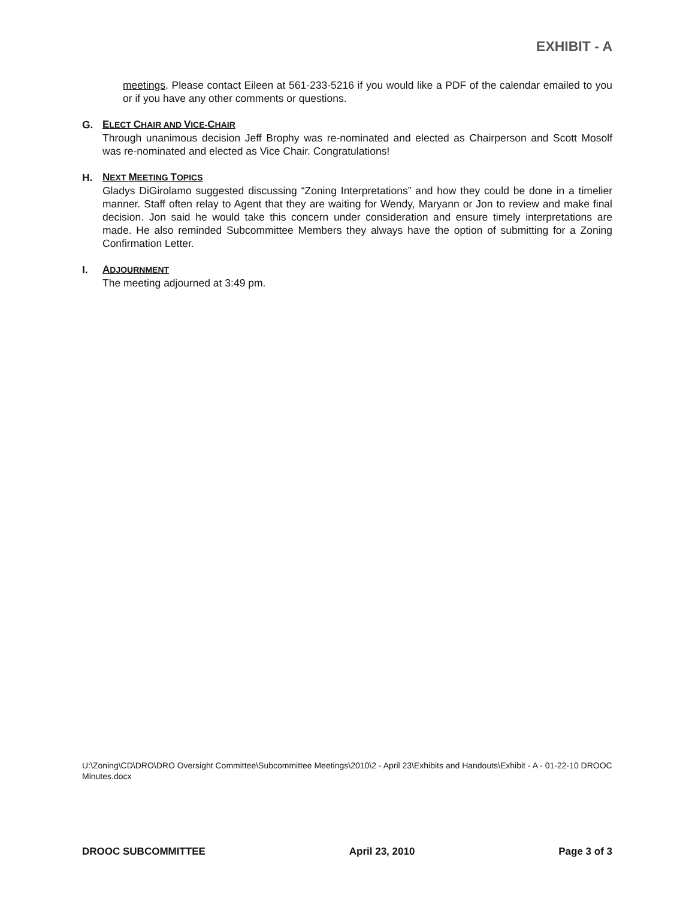EXHIBIT - A
meetings. Please contact Eileen at 561-233-5216 if you would like a PDF of the calendar emailed to you or if you have any other comments or questions.
G. ELECT CHAIR AND VICE-CHAIR
Through unanimous decision Jeff Brophy was re-nominated and elected as Chairperson and Scott Mosolf was re-nominated and elected as Vice Chair. Congratulations!
H. NEXT MEETING TOPICS
Gladys DiGirolamo suggested discussing “Zoning Interpretations” and how they could be done in a timelier manner. Staff often relay to Agent that they are waiting for Wendy, Maryann or Jon to review and make final decision. Jon said he would take this concern under consideration and ensure timely interpretations are made. He also reminded Subcommittee Members they always have the option of submitting for a Zoning Confirmation Letter.
I. ADJOURNMENT
The meeting adjourned at 3:49 pm.
U:\Zoning\CD\DRO\DRO Oversight Committee\Subcommittee Meetings\2010\2 - April 23\Exhibits and Handouts\Exhibit - A - 01-22-10 DROOC Minutes.docx
DROOC SUBCOMMITTEE April 23, 2010 Page 3 of 3